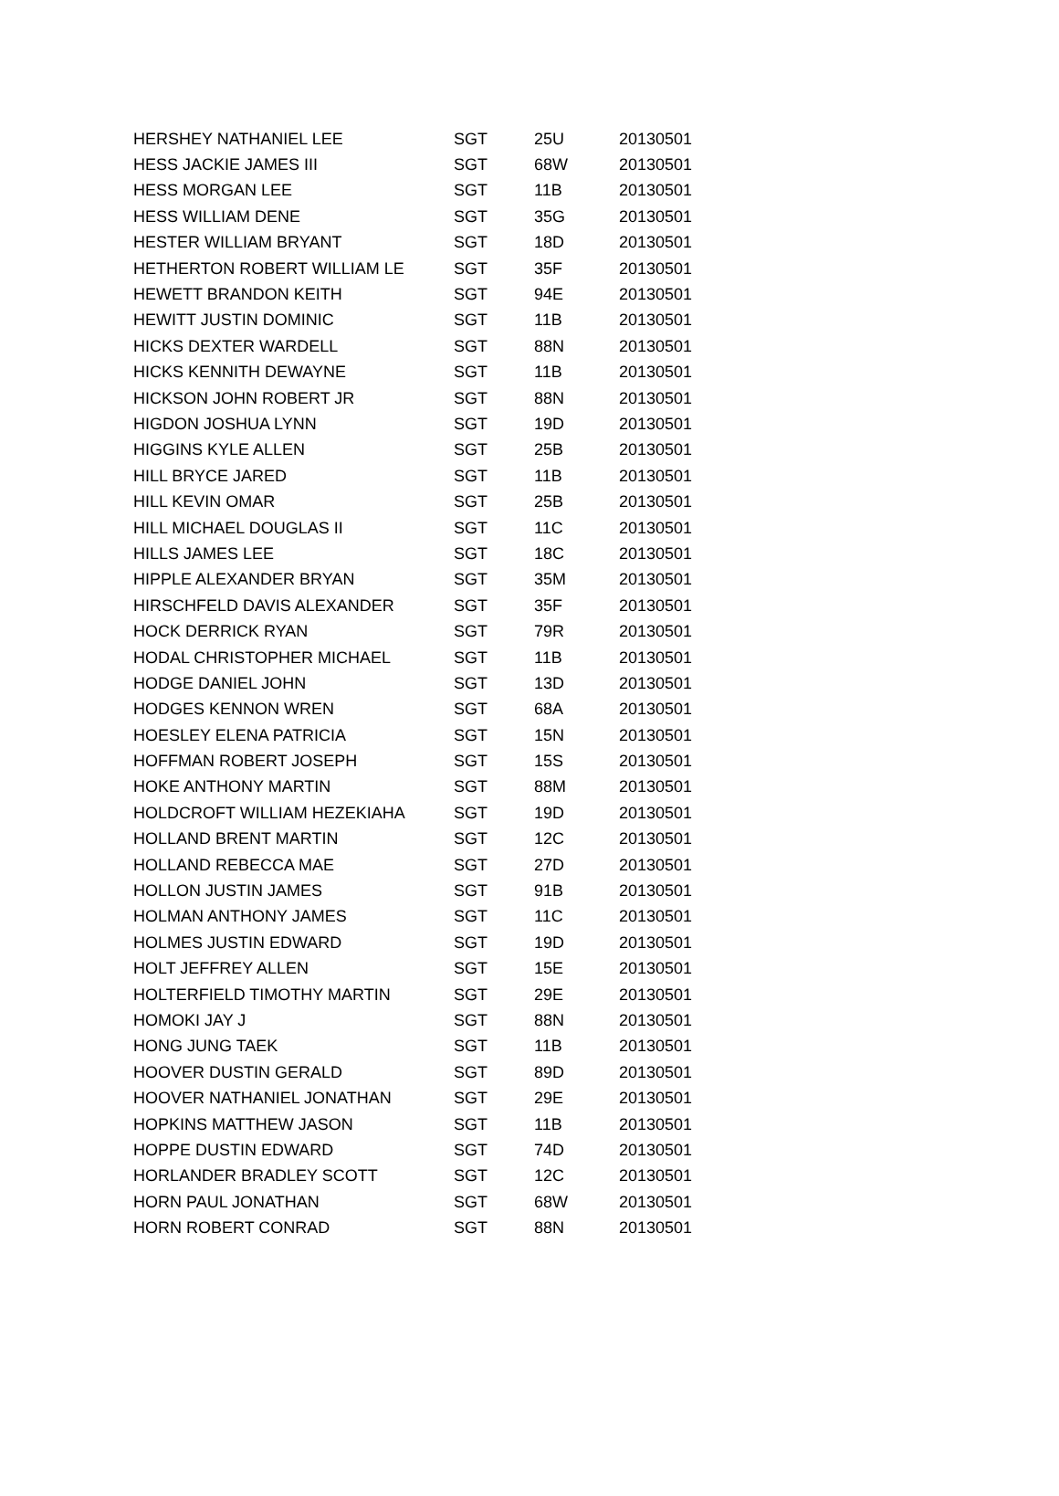| HERSHEY NATHANIEL LEE | SGT | 25U | 20130501 |
| HESS JACKIE JAMES III | SGT | 68W | 20130501 |
| HESS MORGAN LEE | SGT | 11B | 20130501 |
| HESS WILLIAM DENE | SGT | 35G | 20130501 |
| HESTER WILLIAM BRYANT | SGT | 18D | 20130501 |
| HETHERTON ROBERT WILLIAM LE | SGT | 35F | 20130501 |
| HEWETT BRANDON KEITH | SGT | 94E | 20130501 |
| HEWITT JUSTIN DOMINIC | SGT | 11B | 20130501 |
| HICKS DEXTER WARDELL | SGT | 88N | 20130501 |
| HICKS KENNITH DEWAYNE | SGT | 11B | 20130501 |
| HICKSON JOHN ROBERT JR | SGT | 88N | 20130501 |
| HIGDON JOSHUA LYNN | SGT | 19D | 20130501 |
| HIGGINS KYLE ALLEN | SGT | 25B | 20130501 |
| HILL BRYCE JARED | SGT | 11B | 20130501 |
| HILL KEVIN OMAR | SGT | 25B | 20130501 |
| HILL MICHAEL DOUGLAS II | SGT | 11C | 20130501 |
| HILLS JAMES LEE | SGT | 18C | 20130501 |
| HIPPLE ALEXANDER BRYAN | SGT | 35M | 20130501 |
| HIRSCHFELD DAVIS ALEXANDER | SGT | 35F | 20130501 |
| HOCK DERRICK RYAN | SGT | 79R | 20130501 |
| HODAL CHRISTOPHER MICHAEL | SGT | 11B | 20130501 |
| HODGE DANIEL JOHN | SGT | 13D | 20130501 |
| HODGES KENNON WREN | SGT | 68A | 20130501 |
| HOESLEY ELENA PATRICIA | SGT | 15N | 20130501 |
| HOFFMAN ROBERT JOSEPH | SGT | 15S | 20130501 |
| HOKE ANTHONY MARTIN | SGT | 88M | 20130501 |
| HOLDCROFT WILLIAM HEZEKIAHA | SGT | 19D | 20130501 |
| HOLLAND BRENT MARTIN | SGT | 12C | 20130501 |
| HOLLAND REBECCA MAE | SGT | 27D | 20130501 |
| HOLLON JUSTIN JAMES | SGT | 91B | 20130501 |
| HOLMAN ANTHONY JAMES | SGT | 11C | 20130501 |
| HOLMES JUSTIN EDWARD | SGT | 19D | 20130501 |
| HOLT JEFFREY ALLEN | SGT | 15E | 20130501 |
| HOLTERFIELD TIMOTHY MARTIN | SGT | 29E | 20130501 |
| HOMOKI JAY J | SGT | 88N | 20130501 |
| HONG JUNG TAEK | SGT | 11B | 20130501 |
| HOOVER DUSTIN GERALD | SGT | 89D | 20130501 |
| HOOVER NATHANIEL JONATHAN | SGT | 29E | 20130501 |
| HOPKINS MATTHEW JASON | SGT | 11B | 20130501 |
| HOPPE DUSTIN EDWARD | SGT | 74D | 20130501 |
| HORLANDER BRADLEY SCOTT | SGT | 12C | 20130501 |
| HORN PAUL JONATHAN | SGT | 68W | 20130501 |
| HORN ROBERT CONRAD | SGT | 88N | 20130501 |